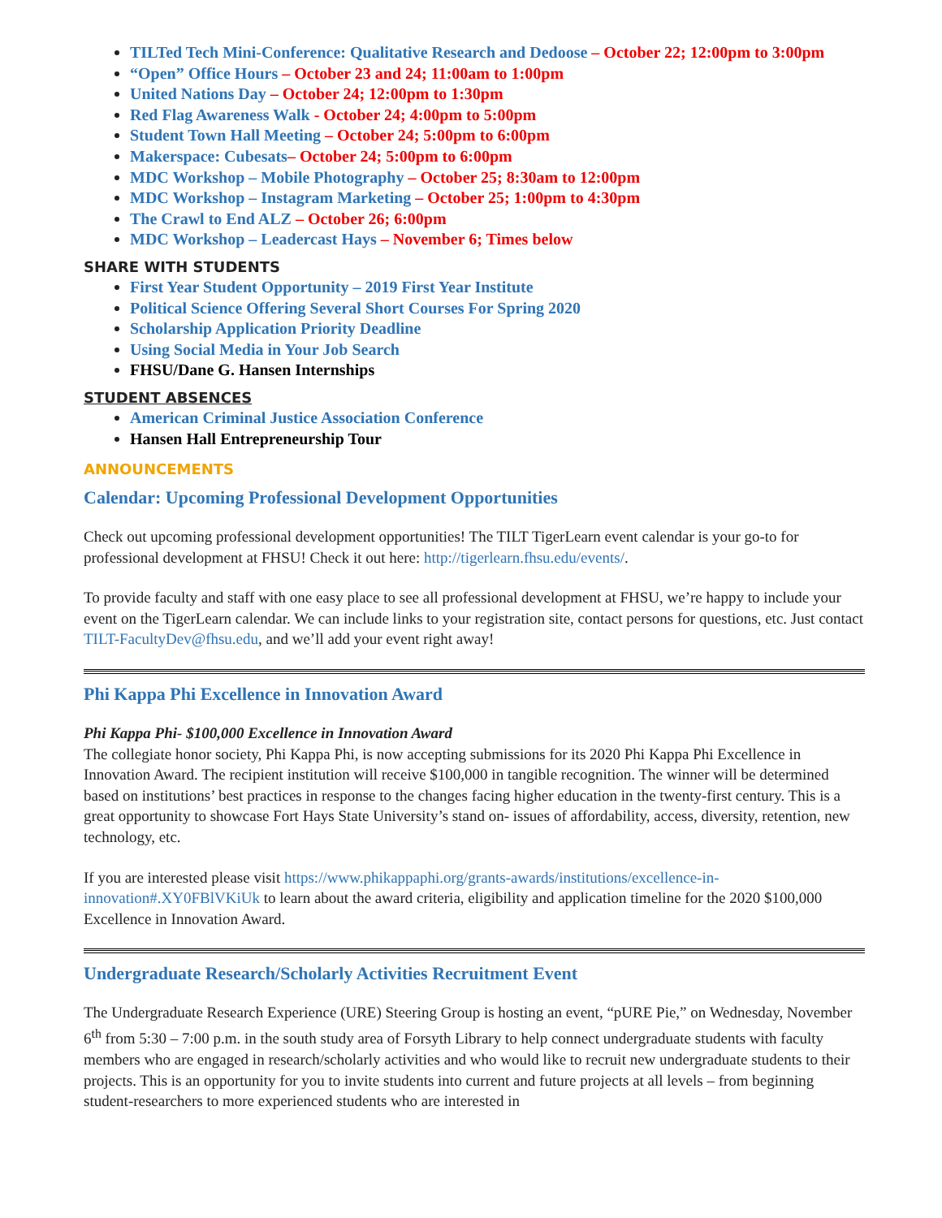TILTed Tech Mini-Conference: Qualitative Research and Dedoose – October 22; 12:00pm to 3:00pm
“Open” Office Hours – October 23 and 24; 11:00am to 1:00pm
United Nations Day – October 24; 12:00pm to 1:30pm
Red Flag Awareness Walk - October 24; 4:00pm to 5:00pm
Student Town Hall Meeting – October 24; 5:00pm to 6:00pm
Makerspace: Cubesats– October 24; 5:00pm to 6:00pm
MDC Workshop – Mobile Photography – October 25; 8:30am to 12:00pm
MDC Workshop – Instagram Marketing – October 25; 1:00pm to 4:30pm
The Crawl to End ALZ – October 26; 6:00pm
MDC Workshop – Leadercast Hays – November 6; Times below
SHARE WITH STUDENTS
First Year Student Opportunity – 2019 First Year Institute
Political Science Offering Several Short Courses For Spring 2020
Scholarship Application Priority Deadline
Using Social Media in Your Job Search
FHSU/Dane G. Hansen Internships
STUDENT ABSENCES
American Criminal Justice Association Conference
Hansen Hall Entrepreneurship Tour
ANNOUNCEMENTS
Calendar: Upcoming Professional Development Opportunities
Check out upcoming professional development opportunities! The TILT TigerLearn event calendar is your go-to for professional development at FHSU! Check it out here: http://tigerlearn.fhsu.edu/events/.
To provide faculty and staff with one easy place to see all professional development at FHSU, we’re happy to include your event on the TigerLearn calendar. We can include links to your registration site, contact persons for questions, etc. Just contact TILT-FacultyDev@fhsu.edu, and we’ll add your event right away!
Phi Kappa Phi Excellence in Innovation Award
Phi Kappa Phi- $100,000 Excellence in Innovation Award
The collegiate honor society, Phi Kappa Phi, is now accepting submissions for its 2020 Phi Kappa Phi Excellence in Innovation Award. The recipient institution will receive $100,000 in tangible recognition. The winner will be determined based on institutions’ best practices in response to the changes facing higher education in the twenty-first century. This is a great opportunity to showcase Fort Hays State University’s stand on- issues of affordability, access, diversity, retention, new technology, etc.
If you are interested please visit https://www.phikappaphi.org/grants-awards/institutions/excellence-in-innovation#.XY0FBlVKiUk to learn about the award criteria, eligibility and application timeline for the 2020 $100,000 Excellence in Innovation Award.
Undergraduate Research/Scholarly Activities Recruitment Event
The Undergraduate Research Experience (URE) Steering Group is hosting an event, “pURE Pie,” on Wednesday, November 6<sup>th</sup> from 5:30 – 7:00 p.m. in the south study area of Forsyth Library to help connect undergraduate students with faculty members who are engaged in research/scholarly activities and who would like to recruit new undergraduate students to their projects. This is an opportunity for you to invite students into current and future projects at all levels – from beginning student-researchers to more experienced students who are interested in